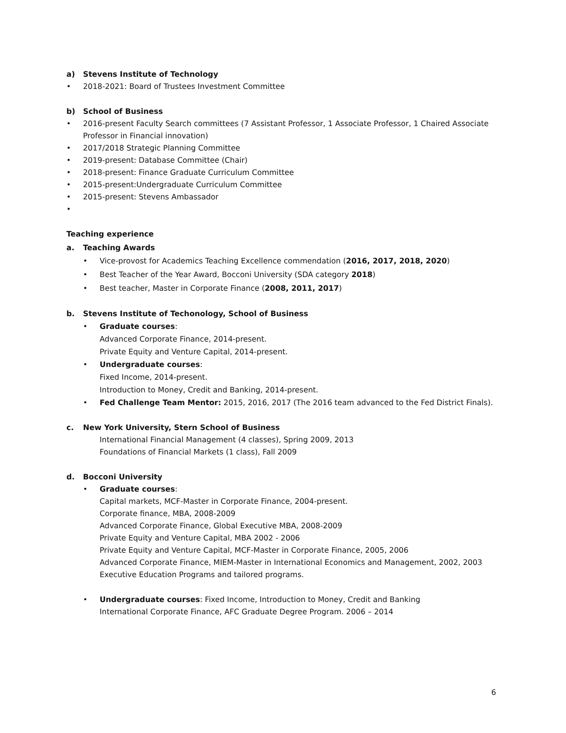a) Stevens Institute of Technology
• 2018-2021: Board of Trustees Investment Committee
b) School of Business
• 2016-present Faculty Search committees (7 Assistant Professor, 1 Associate Professor, 1 Chaired Associate Professor in Financial innovation)
• 2017/2018 Strategic Planning Committee
• 2019-present: Database Committee (Chair)
• 2018-present: Finance Graduate Curriculum Committee
• 2015-present:Undergraduate Curriculum Committee
• 2015-present: Stevens Ambassador
•
Teaching experience
a. Teaching Awards
• Vice-provost for Academics Teaching Excellence commendation (2016, 2017, 2018, 2020)
• Best Teacher of the Year Award, Bocconi University (SDA category 2018)
• Best teacher, Master in Corporate Finance (2008, 2011, 2017)
b. Stevens Institute of Techonology, School of Business
• Graduate courses:
Advanced Corporate Finance, 2014-present.
Private Equity and Venture Capital, 2014-present.
• Undergraduate courses:
Fixed Income, 2014-present.
Introduction to Money, Credit and Banking, 2014-present.
• Fed Challenge Team Mentor: 2015, 2016, 2017 (The 2016 team advanced to the Fed District Finals).
c. New York University, Stern School of Business
International Financial Management (4 classes), Spring 2009, 2013
Foundations of Financial Markets (1 class), Fall 2009
d. Bocconi University
• Graduate courses:
Capital markets, MCF-Master in Corporate Finance, 2004-present.
Corporate finance, MBA, 2008-2009
Advanced Corporate Finance, Global Executive MBA, 2008-2009
Private Equity and Venture Capital, MBA 2002 - 2006
Private Equity and Venture Capital, MCF-Master in Corporate Finance, 2005, 2006
Advanced Corporate Finance, MIEM-Master in International Economics and Management, 2002, 2003
Executive Education Programs and tailored programs.
• Undergraduate courses: Fixed Income, Introduction to Money, Credit and Banking
International Corporate Finance, AFC Graduate Degree Program. 2006 – 2014
6